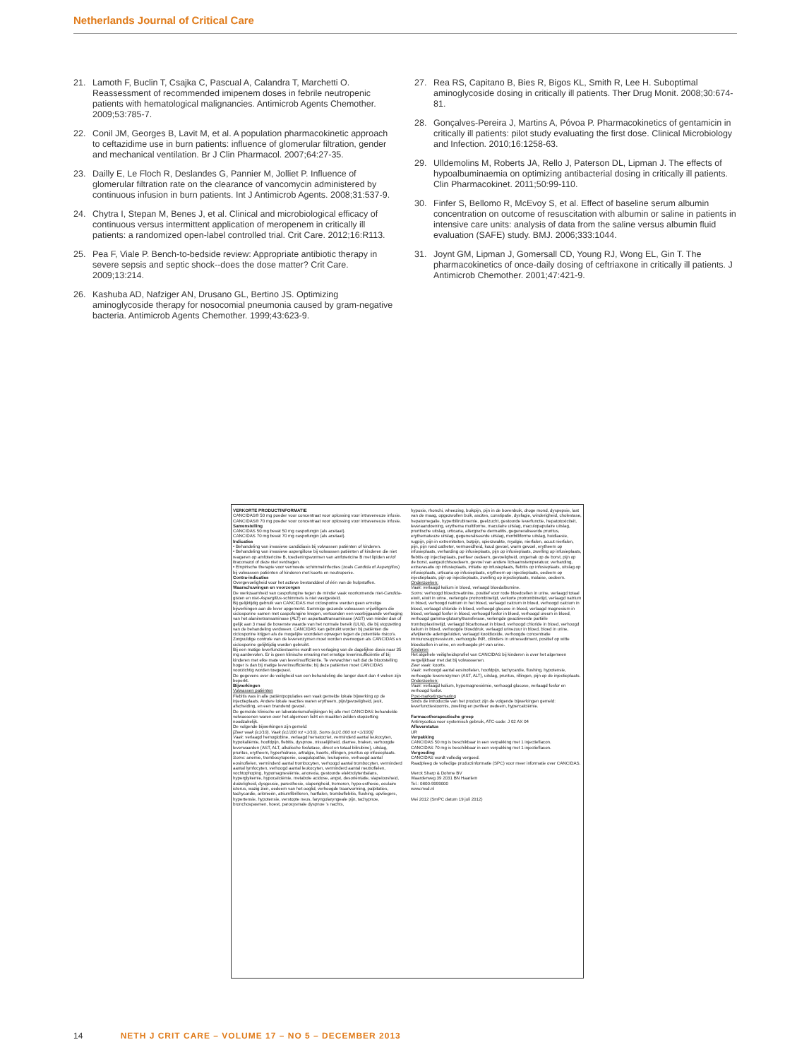Netherlands Journal of Critical Care
21. Lamoth F, Buclin T, Csajka C, Pascual A, Calandra T, Marchetti O. Reassessment of recommended imipenem doses in febrile neutropenic patients with hematological malignancies. Antimicrob Agents Chemother. 2009;53:785-7.
22. Conil JM, Georges B, Lavit M, et al. A population pharmacokinetic approach to ceftazidime use in burn patients: influence of glomerular filtration, gender and mechanical ventilation. Br J Clin Pharmacol. 2007;64:27-35.
23. Dailly E, Le Floch R, Deslandes G, Pannier M, Jolliet P. Influence of glomerular filtration rate on the clearance of vancomycin administered by continuous infusion in burn patients. Int J Antimicrob Agents. 2008;31:537-9.
24. Chytra I, Stepan M, Benes J, et al. Clinical and microbiological efficacy of continuous versus intermittent application of meropenem in critically ill patients: a randomized open-label controlled trial. Crit Care. 2012;16:R113.
25. Pea F, Viale P. Bench-to-bedside review: Appropriate antibiotic therapy in severe sepsis and septic shock--does the dose matter? Crit Care. 2009;13:214.
26. Kashuba AD, Nafziger AN, Drusano GL, Bertino JS. Optimizing aminoglycoside therapy for nosocomial pneumonia caused by gram-negative bacteria. Antimicrob Agents Chemother. 1999;43:623-9.
27. Rea RS, Capitano B, Bies R, Bigos KL, Smith R, Lee H. Suboptimal aminoglycoside dosing in critically ill patients. Ther Drug Monit. 2008;30:674-81.
28. Gonçalves-Pereira J, Martins A, Póvoa P. Pharmacokinetics of gentamicin in critically ill patients: pilot study evaluating the first dose. Clinical Microbiology and Infection. 2010;16:1258-63.
29. Ulldemolins M, Roberts JA, Rello J, Paterson DL, Lipman J. The effects of hypoalbuminaemia on optimizing antibacterial dosing in critically ill patients. Clin Pharmacokinet. 2011;50:99-110.
30. Finfer S, Bellomo R, McEvoy S, et al. Effect of baseline serum albumin concentration on outcome of resuscitation with albumin or saline in patients in intensive care units: analysis of data from the saline versus albumin fluid evaluation (SAFE) study. BMJ. 2006;333:1044.
31. Joynt GM, Lipman J, Gomersall CD, Young RJ, Wong EL, Gin T. The pharmacokinetics of once-daily dosing of ceftriaxone in critically ill patients. J Antimicrob Chemother. 2001;47:421-9.
VERKORTE PRODUCTINFORMATIE
CANCIDAS® 50 mg poeder voor concentraat voor oplossing voor intraveneuze infusie.
CANCIDAS® 70 mg poeder voor concentraat voor oplossing voor intraveneuze infusie.
Samenstelling
CANCIDAS 50 mg bevat 50 mg caspofungin (als acetaat).
CANCIDAS 70 mg bevat 70 mg caspofungin (als acetaat).
Indicaties
• Behandeling van invasieve candidiasis bij volwassen patiënten of kinderen.
• Behandeling van invasieve aspergillose bij volwassen patiënten of kinderen die niet reageren op amfotericine B, toedieningsvormen van amfotericine B met lipiden en/of itraconazol of deze niet verdragen.
• Empirische therapie voor vermoede schimmelinfecties (zoals Candida of Aspergillus) bij volwassen patiënten of kinderen met koorts en neutropenie.
Contra-indicaties
Overgevoeligheid voor het actieve bestanddeel of één van de hulpstoffen.
Waarschuwingen en voorzorgen
De werkzaamheid van caspofungine tegen de minder vaak voorkomende niet-Candida-gisten en niet-Aspergillus-schimmels is niet vastgesteld.
Bij gelijktijdig gebruik van CANCIDAS met ciclosporine werden geen ernstige bijwerkingen aan de lever opgemerkt. Sommige gezonde volwassen vrijwilligers die ciclosporine samen met caspofungine kregen, vertoonden een voorbijgaande verhoging van het alaninetransaminase (ALT) en aspartaattransaminase (AST) van minder dan of gelijk aan 3 maal de bovenste waarde van het normale bereik (ULN), die bij stopzetting van de behandeling verdween. CANCIDAS kan gebruikt worden bij patiënten die ciclosporine krijgen als de mogelijke voordelen opwegen tegen de potentiële risico's. Zorgvuldige controle van de leverenzymen moet worden overwogen als CANCIDAS en ciclosporine gelijktijdig worden gebruikt.
Bij een matige leverfunctiestoornis wordt een verlaging van de dagelijkse dosis naar 35 mg aanbevolen. Er is geen klinische ervaring met ernstige leverinsufficiëntie of bij kinderen met elke mate van leverinsufficiëntie. Te verwachten valt dat de blootstelling hoger is dan bij matige leverinsufficiëntie; bij deze patiënten moet CANCIDAS voorzichtig worden toegepast.
De gegevens over de veiligheid van een behandeling die langer duurt dan 4 weken zijn beperkt.
Bijwerkingen
Volwassen patiënten
Flebitis was in alle patiëntpopulaties een vaak gemelde lokale bijwerking op de injectieplaats. Andere lokale reacties waren erytheem, pijn/gevoeligheid, jeuk, afscheiding, en een brandend gevoel.
De gemelde klinische en laboratoriumafwijkingen bij alle met CANCIDAS behandelde volwassenen waren over het algemeen licht en maakten zelden stopzetting noodzakelijk.
De volgende bijwerkingen zijn gemeld:
[Zeer vaak (≥1/10), Vaak (≥1/100 tot <1/10), Soms (≥1/1.000 tot <1/100)]
Vaak: verlaagd hemoglobine, verlaagd hematocriet, verminderd aantal leukocyten, hypokaliëmie, hoofdpijn, flebitis, dyspnoe, misselijkheid, diarree, braken, verhoogde leverwaarden (AST, ALT, alkalische fosfatase, direct en totaal bilirubine), uitslag, pruritus, erytheem, hyperhidrose, artralgie, koorts, rillingen, pruritus op infusieplaats.
Soms: anemie, trombocytopenie, coagulopathie, leukopenie, verhoogd aantal eosinofielen, verminderd aantal trombocyten, verhoogd aantal trombocyten, verminderd aantal lymfocyten, verhoogd aantal leukocyten, verminderd aantal neutrofielen, vochtophoping, hypomagnesiëmie, anorexia, gestoorde elektrolytenbalans, hyperglykemie, hypocalciëmie, metabole acidose, angst, desoriëntatie, slapeloosheid, duizeligheid, dysgeusie, paresthesie, slaperigheid, tremoren, hypo-esthesie, oculaire icterus, wazig zien, oedeem van het ooglid, verhoogde traanvorming, palpitaties, tachycardie, aritmieën, atriumfibrilleren, hartfalen, tromboflebitis, flushing, opvliegers, hypertensie, hypotensie, verstopte neus, faryngolaryngeale pijn, tachypnoe, bronchospasmen, hoest, paroxysmale dyspnoe 's nachts,
hypoxie, rhonchi, wheezing, buikpijn, pijn in de bovenbuik, droge mond, dyspepsie, last van de maag, opgezwollen buik, ascites, constipatie, dysfagie, winderigheid, cholestase, hepatomegalie, hyperbilirubinemie, geelzucht, gestoorde leverfunctie, hepatotoxiciteit, leveraandoening, erythema multiforme, maculaire uitslag, maculopapulaire uitslag, pruritische uitslag, urticaria, allergische dermatitis, gegeneraliseerde pruritus, erythemateuze uitslag, gegeneraliseerde uitslag, morbilliforme uitslag, huidlaesie, rugpijn, pijn in extremiteiten, botpijn, spierzwakte, myalgie, nierfalen, acuut nierfalen, pijn, pijn rond catheter, vermoeidheid, koud gevoel, warm gevoel, erytheem op infusieplaats, verharding op infusieplaats, pijn op infusieplaats, zwelling op infusieplaats, flebitis op injectieplaats, perifeer oedeem, gevoeligheid, ongemak op de borst, pijn op de borst, aangezichtsoedeem, gevoel van andere lichaamstemperatuur, verharding, extravasatie op infusieplaats, irritatie op infusieplaats, flebitis op infusieplaats, uitslag op infusieplaats, urticaria op infusieplaats, erytheem op injectieplaats, oedeem op injectieplaats, pijn op injectieplaats, zwelling op injectieplaats, malaise, oedeem.
Onderzoeken:
Vaak: verlaagd kalium in bloed, verlaagd bloedalbumine.
Soms: verhoogd bloedcreatinine, positief voor rode bloedcellen in urine, verlaagd totaal eiwit, eiwit in urine, verlengde protrombinetijd, verkorte protrombinetijd, verlaagd natrium in bloed, verhoogd natrium in het bloed, verlaagd calcium in bloed, verhoogd calcium in bloed, verlaagd chloride in bloed, verhoogd glucose in bloed, verlaagd magnesium in bloed, verlaagd fosfor in bloed, verhoogd fosfor in bloed, verhoogd ureum in bloed, verhoogd gamma-glutamyltransferase, verlengde geactiveerde partiële tromboplastinetijd, verlaagd bicarbonaat in bloed, verhoogd chloride in bloed, verhoogd kalium in bloed, verhoogde bloeddruk, verlaagd urinezuur in bloed, bloed in urine, afwijkende ademgeluiden, verlaagd kooldioxide, verhoogde concentratie immunosuppressivum, verhoogde INR, cilinders in urinesediment, positief op witte bloedcellen in urine, en verhoogde pH van urine.
Kinderen
Het algehele veiligheidsprofiel van CANCIDAS bij kinderen is over het algemeen vergelijkbaar met dat bij volwassenen.
Zeer vaak: koorts.
Vaak: verhoogd aantal eosinofielen, hoofdpijn, tachycardie, flushing, hypotensie, verhoogde leverenzymen (AST, ALT), uitslag, pruritus, rillingen, pijn op de injectieplaats.
Onderzoeken:
Vaak: verlaagd kalium, hypomagnesiëmie, verhoogd glucose, verlaagd fosfor en verhoogd fosfor.
Post-marketingervaring
Sinds de introductie van het product zijn de volgende bijwerkingen gemeld:
leverfunctiestoornis, zwelling en perifeer oedeem, hypercalciëmie.
Farmacotherapeutische groep
Antimycotica voor systemisch gebruik, ATC-code: J 02 AX 04
Afleverstatus
UR
Verpakking
CANCIDAS 50 mg is beschikbaar in een verpakking met 1 injectieflacon.
CANCIDAS 70 mg is beschikbaar in een verpakking met 1 injectieflacon.
Vergoeding
CANCIDAS wordt volledig vergoed.
Raadpleeg de volledige productinformatie (SPC) voor meer informatie over CANCIDAS.
Merck Sharp & Dohme BV
Waarderweg 39 2031 BN Haarlem
Tel.: 0800-9999000
www.msd.nl
Mei 2012 (SmPC datum 19 juli 2012)
14 NETH J CRIT CARE – VOLUME 17 – NO 5 – DECEMBER 2013